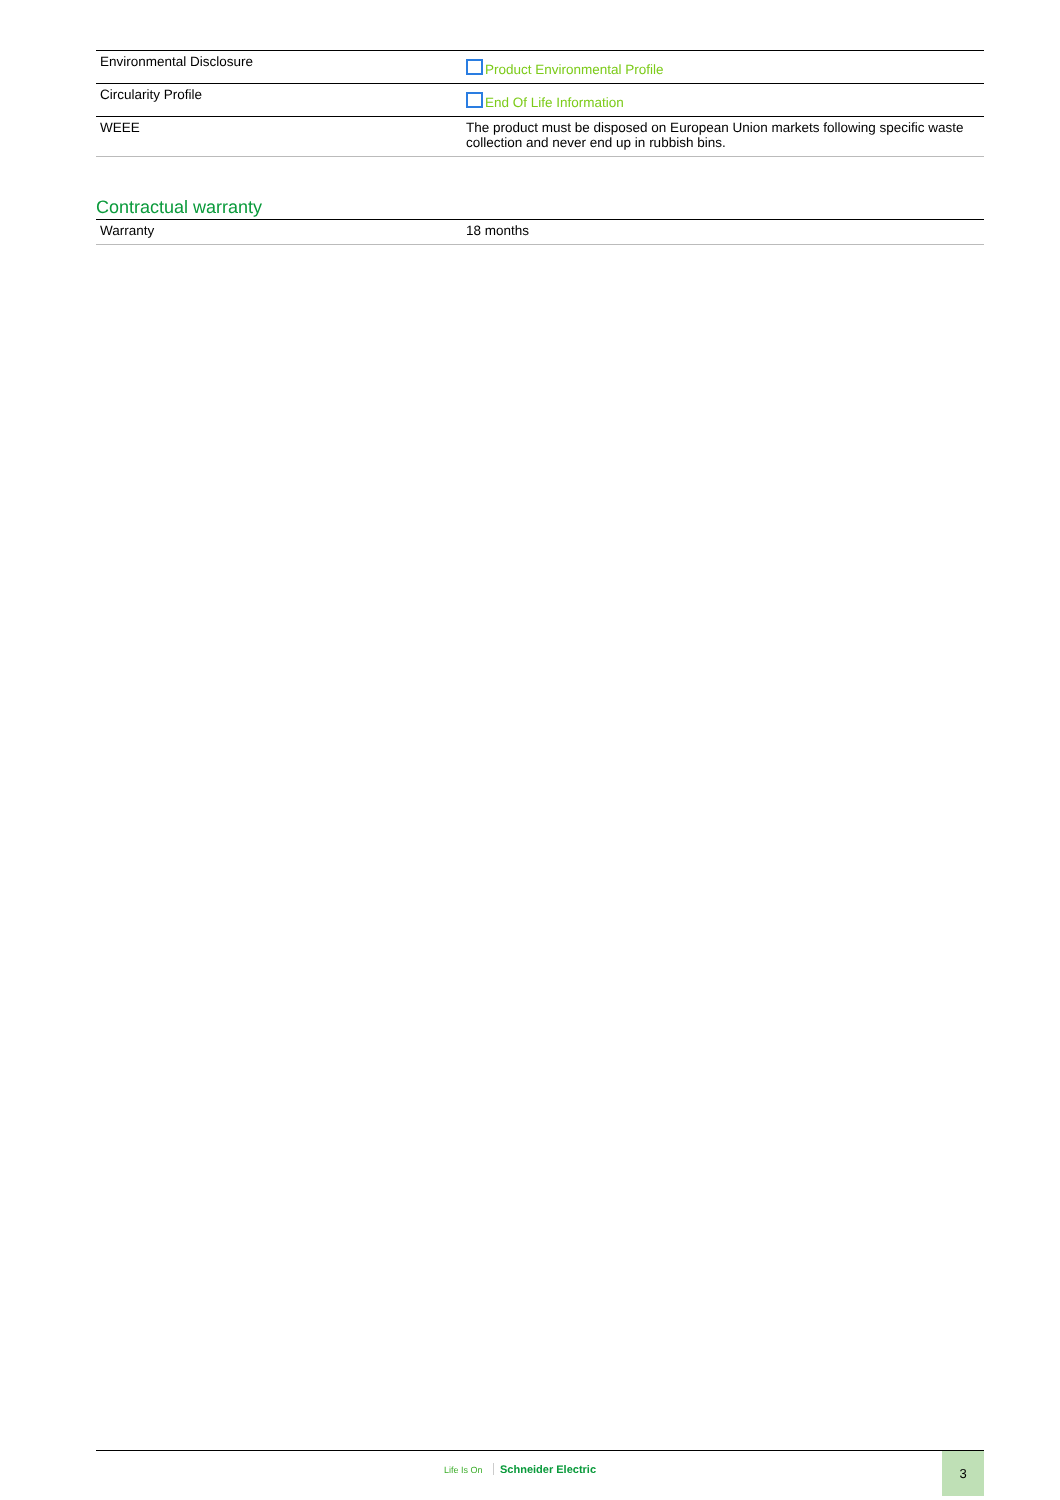| Environmental Disclosure | Product Environmental Profile |
| Circularity Profile | End Of Life Information |
| WEEE | The product must be disposed on European Union markets following specific waste collection and never end up in rubbish bins. |
Contractual warranty
| Warranty | 18 months |
Life Is On Schneider Electric
3